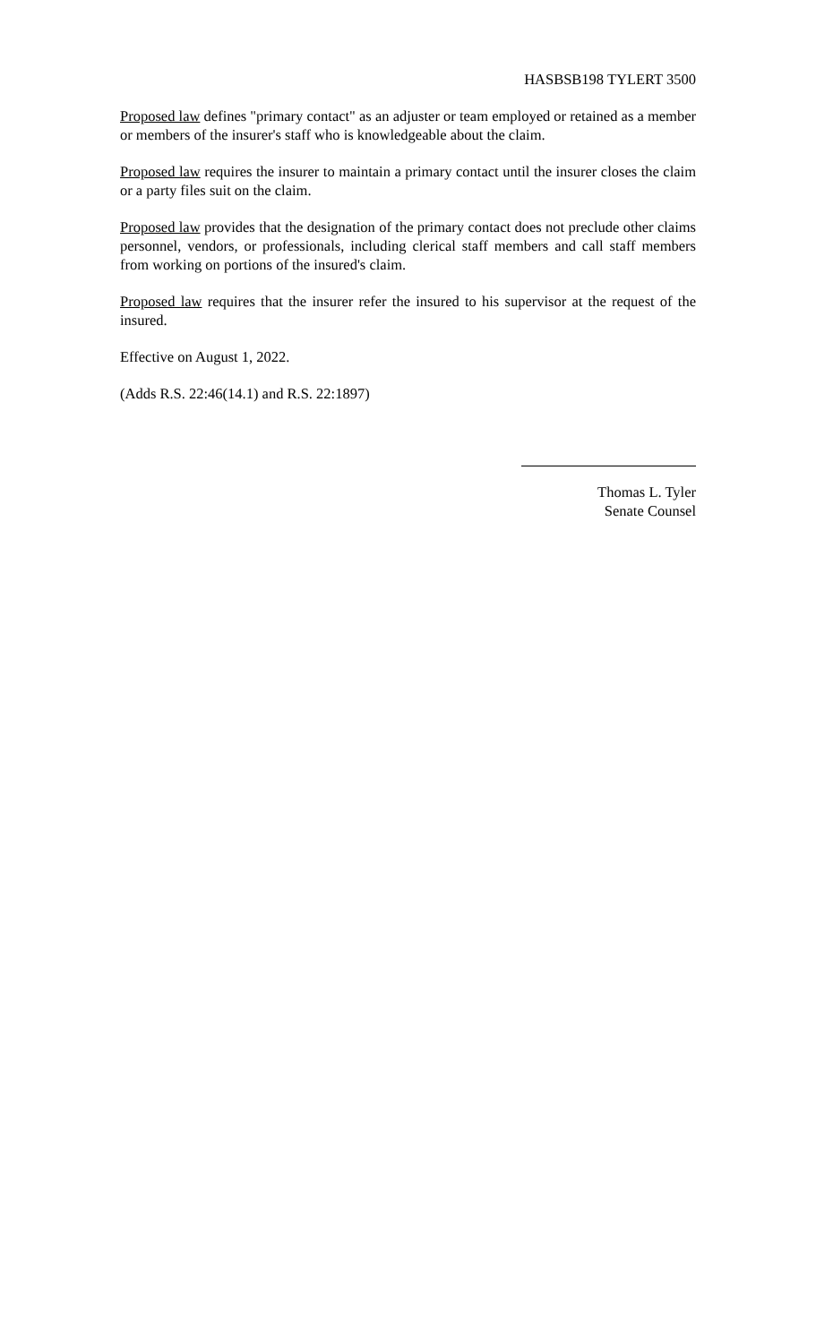HASBSB198 TYLERT 3500
Proposed law defines "primary contact" as an adjuster or team employed or retained as a member or members of the insurer's staff who is knowledgeable about the claim.
Proposed law requires the insurer to maintain a primary contact until the insurer closes the claim or a party files suit on the claim.
Proposed law provides that the designation of the primary contact does not preclude other claims personnel, vendors, or professionals, including clerical staff members and call staff members from working on portions of the insured's claim.
Proposed law requires that the insurer refer the insured to his supervisor at the request of the insured.
Effective on August 1, 2022.
(Adds R.S. 22:46(14.1) and R.S. 22:1897)
Thomas L. Tyler
Senate Counsel